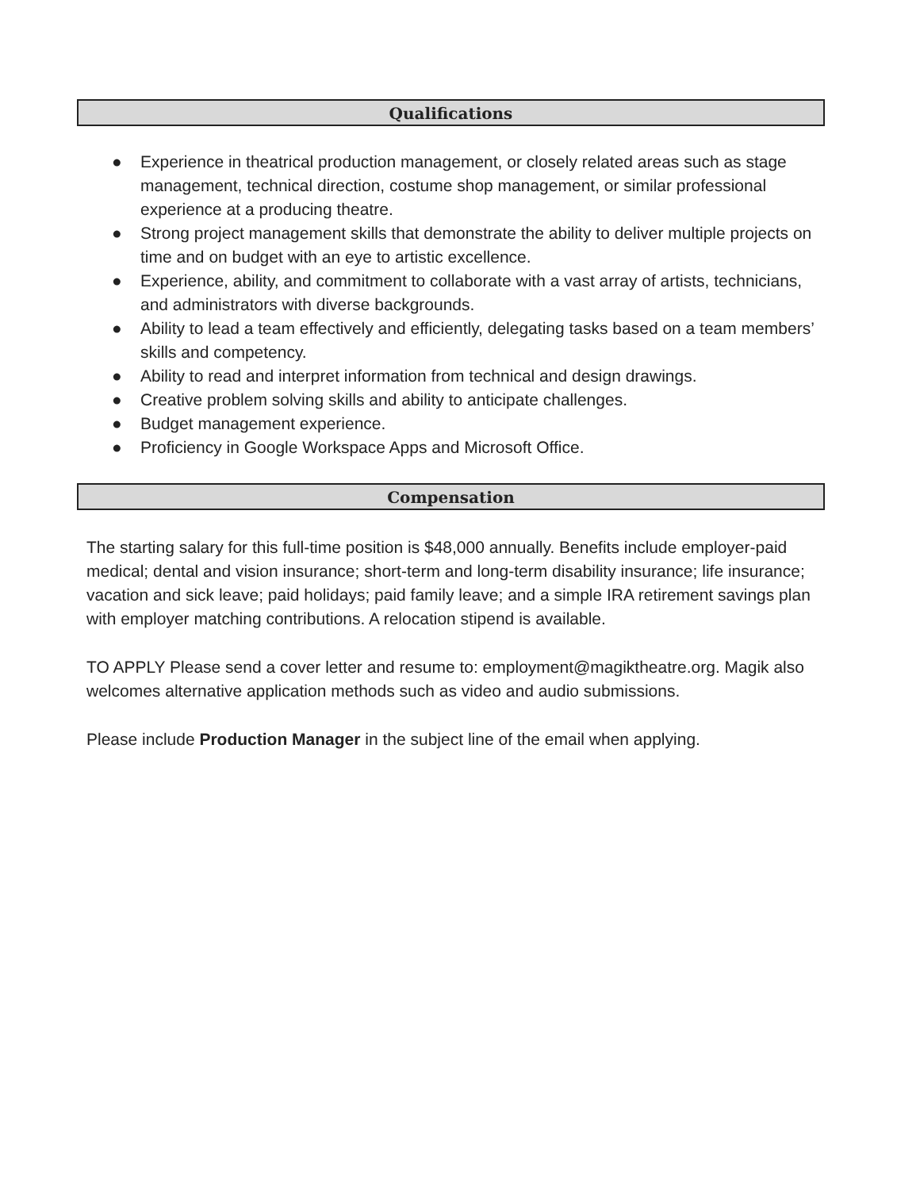Qualifications
● Experience in theatrical production management, or closely related areas such as stage management, technical direction, costume shop management, or similar professional experience at a producing theatre.
● Strong project management skills that demonstrate the ability to deliver multiple projects on time and on budget with an eye to artistic excellence.
● Experience, ability, and commitment to collaborate with a vast array of artists, technicians, and administrators with diverse backgrounds.
● Ability to lead a team effectively and efficiently, delegating tasks based on a team members’ skills and competency.
● Ability to read and interpret information from technical and design drawings.
● Creative problem solving skills and ability to anticipate challenges.
● Budget management experience.
● Proficiency in Google Workspace Apps and Microsoft Office.
Compensation
The starting salary for this full-time position is $48,000 annually. Benefits include employer-paid medical; dental and vision insurance; short-term and long-term disability insurance; life insurance; vacation and sick leave; paid holidays; paid family leave; and a simple IRA retirement savings plan with employer matching contributions. A relocation stipend is available.
TO APPLY Please send a cover letter and resume to: employment@magiktheatre.org. Magik also welcomes alternative application methods such as video and audio submissions.
Please include Production Manager in the subject line of the email when applying.